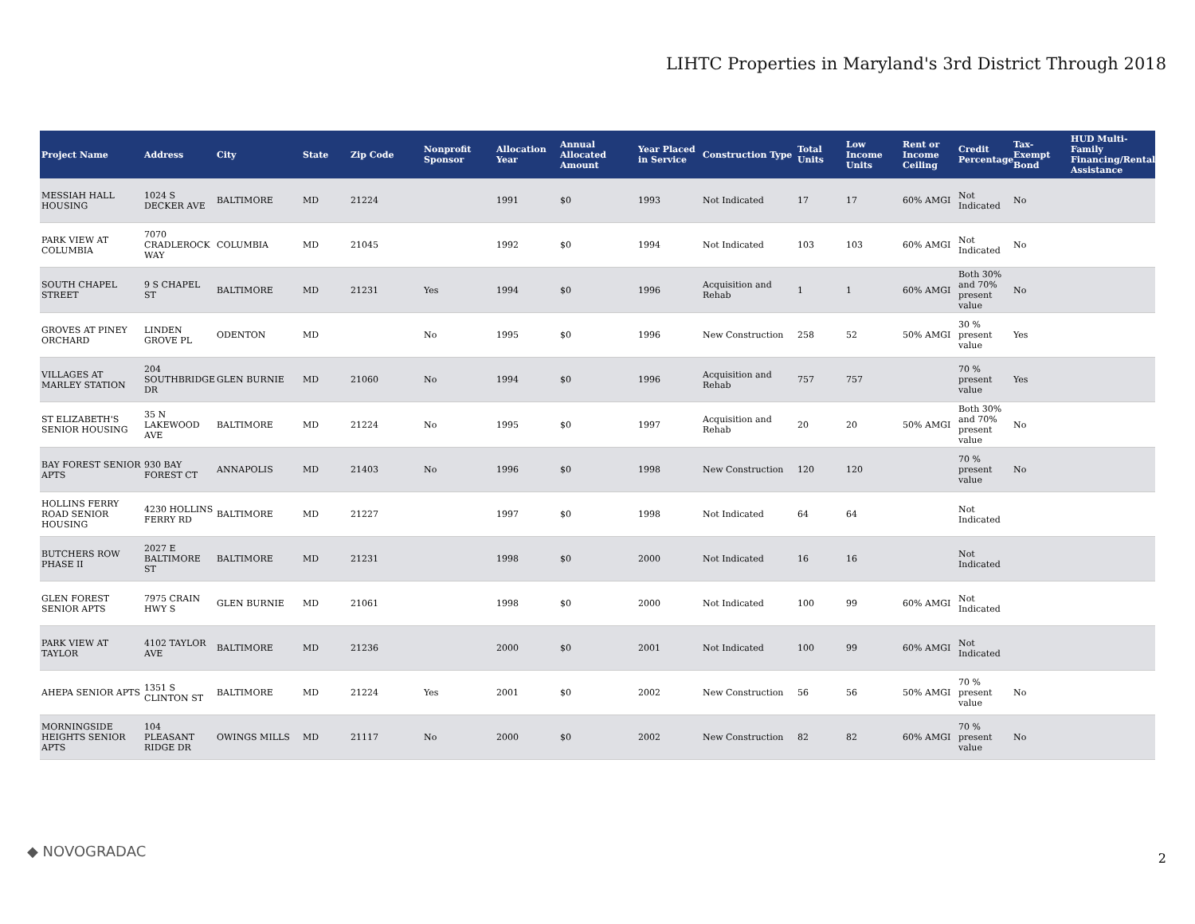LIHTC Properties in Maryland's 3rd District Through 2018
| Project Name | Address | City | State | Zip Code | Nonprofit Sponsor | Allocation Year | Annual Allocated Amount | Year Placed in Service | Construction Type | Total Units | Low Income Units | Rent or Income Ceiling | Credit Percentage | Tax-Exempt Bond | HUD Multi-Family Financing/Rental Assistance |
| --- | --- | --- | --- | --- | --- | --- | --- | --- | --- | --- | --- | --- | --- | --- | --- |
| MESSIAH HALL HOUSING | 1024 S DECKER AVE | BALTIMORE | MD | 21224 | | 1991 | $0 | 1993 | Not Indicated | 17 | 17 | 60% AMGI | Not Indicated | No | |
| PARK VIEW AT COLUMBIA | 7070 CRADLEROCK WAY | COLUMBIA | MD | 21045 | | 1992 | $0 | 1994 | Not Indicated | 103 | 103 | 60% AMGI | Not Indicated | No | |
| SOUTH CHAPEL STREET | 9 S CHAPEL ST | BALTIMORE | MD | 21231 | Yes | 1994 | $0 | 1996 | Acquisition and Rehab | 1 | 1 | 60% AMGI | Both 30% and 70% present value | No | |
| GROVES AT PINEY ORCHARD | LINDEN GROVE PL | ODENTON | MD | | No | 1995 | $0 | 1996 | New Construction | 258 | 52 | 50% AMGI | 30 % present value | Yes | |
| VILLAGES AT MARLEY STATION | 204 SOUTHBRIDGE DR | GLEN BURNIE | MD | 21060 | No | 1994 | $0 | 1996 | Acquisition and Rehab | 757 | 757 | | 70 % present value | Yes | |
| ST ELIZABETH'S SENIOR HOUSING | 35 N LAKEWOOD AVE | BALTIMORE | MD | 21224 | No | 1995 | $0 | 1997 | Acquisition and Rehab | 20 | 20 | 50% AMGI | Both 30% and 70% present value | No | |
| BAY FOREST SENIOR APTS | 930 BAY FOREST CT | ANNAPOLIS | MD | 21403 | No | 1996 | $0 | 1998 | New Construction | 120 | 120 | | 70 % present value | No | |
| HOLLINS FERRY ROAD SENIOR HOUSING | 4230 HOLLINS FERRY RD | BALTIMORE | MD | 21227 | | 1997 | $0 | 1998 | Not Indicated | 64 | 64 | | Not Indicated | | |
| BUTCHERS ROW PHASE II | 2027 E BALTIMORE ST | BALTIMORE | MD | 21231 | | 1998 | $0 | 2000 | Not Indicated | 16 | 16 | | Not Indicated | | |
| GLEN FOREST SENIOR APTS | 7975 CRAIN HWY S | GLEN BURNIE | MD | 21061 | | 1998 | $0 | 2000 | Not Indicated | 100 | 99 | 60% AMGI | Not Indicated | | |
| PARK VIEW AT TAYLOR | 4102 TAYLOR AVE | BALTIMORE | MD | 21236 | | 2000 | $0 | 2001 | Not Indicated | 100 | 99 | 60% AMGI | Not Indicated | | |
| AHEPA SENIOR APTS | 1351 S CLINTON ST | BALTIMORE | MD | 21224 | Yes | 2001 | $0 | 2002 | New Construction | 56 | 56 | 50% AMGI | 70 % present value | No | |
| MORNINGSIDE HEIGHTS SENIOR APTS | 104 PLEASANT RIDGE DR | OWINGS MILLS | MD | 21117 | No | 2000 | $0 | 2002 | New Construction | 82 | 82 | 60% AMGI | 70 % present value | No | |
◆ NOVOGRADAC 2